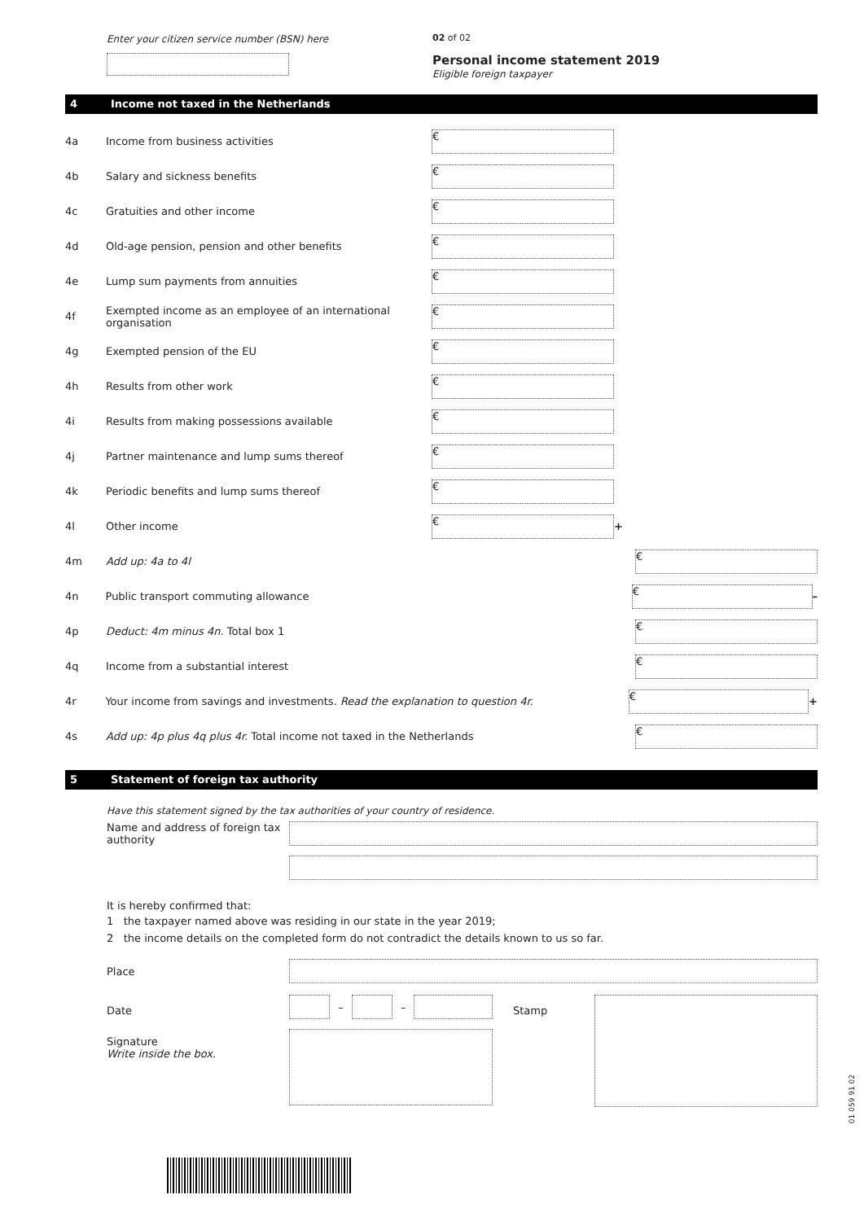Enter your citizen service number (BSN) here 02 of 02
Personal income statement 2019
Eligible foreign taxpayer
4 Income not taxed in the Netherlands
4a Income from business activities
€
4b Salary and sickness benefits
€
4c Gratuities and other income
€
4d Old-age pension, pension and other benefits
€
4e Lump sum payments from annuities
€
4f Exempted income as an employee of an international organisation
€
4g Exempted pension of the EU
€
4h Results from other work
€
4i Results from making possessions available
€
4j Partner maintenance and lump sums thereof
€
4k Periodic benefits and lump sums thereof
€
4l Other income
€
+
4m Add up: 4a to 4l
€
4n Public transport commuting allowance
€
–
4p Deduct: 4m minus 4n. Total box 1
€
4q Income from a substantial interest
€
4r Your income from savings and investments. Read the explanation to question 4r.
€
+
4s Add up: 4p plus 4q plus 4r. Total income not taxed in the Netherlands
€
5 Statement of foreign tax authority
Have this statement signed by the tax authorities of your country of residence.
Name and address of foreign tax authority
It is hereby confirmed that:
1 the taxpayer named above was residing in our state in the year 2019;
2 the income details on the completed form do not contradict the details known to us so far.
Place
Date
Signature
Write inside the box.
–
–
Stamp
01 059 91 02